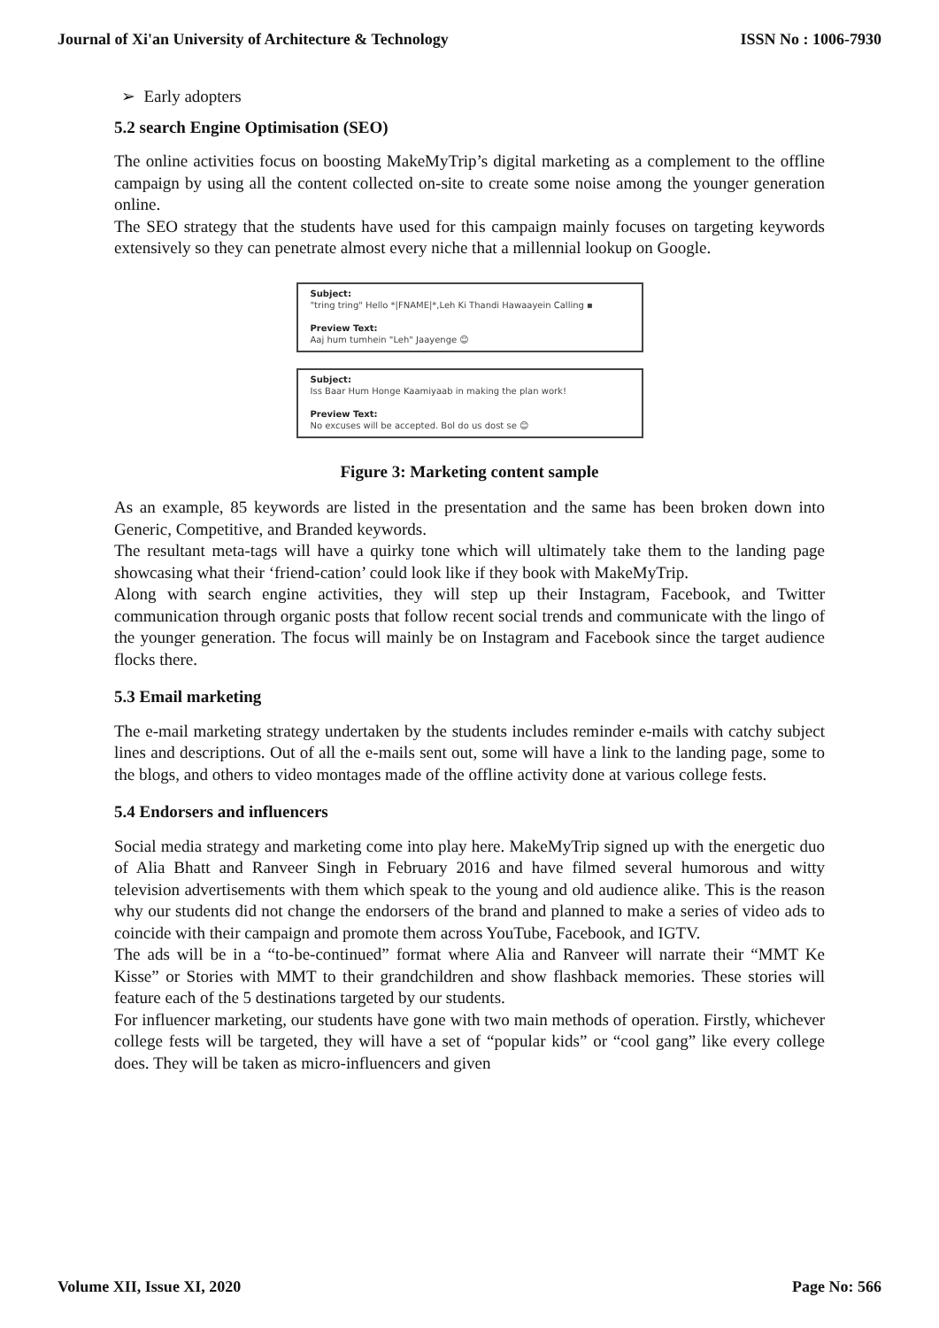Journal of Xi'an University of Architecture & Technology ISSN No : 1006-7930
➢ Early adopters
5.2 search Engine Optimisation (SEO)
The online activities focus on boosting MakeMyTrip’s digital marketing as a complement to the offline campaign by using all the content collected on-site to create some noise among the younger generation online.
The SEO strategy that the students have used for this campaign mainly focuses on targeting keywords extensively so they can penetrate almost every niche that a millennial lookup on Google.
Subject:
"tring tring" Hello *|FNAME|*,Leh Ki Thandi Hawaayein Calling ▪
Preview Text:
Aaj hum tumhein "Leh" Jaayenge 😊
Subject:
Iss Baar Hum Honge Kaamiyaab in making the plan work!
Preview Text:
No excuses will be accepted. Bol do us dost se 😊
Figure 3: Marketing content sample
As an example, 85 keywords are listed in the presentation and the same has been broken down into Generic, Competitive, and Branded keywords.
The resultant meta-tags will have a quirky tone which will ultimately take them to the landing page showcasing what their ‘friend-cation’ could look like if they book with MakeMyTrip.
Along with search engine activities, they will step up their Instagram, Facebook, and Twitter communication through organic posts that follow recent social trends and communicate with the lingo of the younger generation. The focus will mainly be on Instagram and Facebook since the target audience flocks there.
5.3 Email marketing
The e-mail marketing strategy undertaken by the students includes reminder e-mails with catchy subject lines and descriptions. Out of all the e-mails sent out, some will have a link to the landing page, some to the blogs, and others to video montages made of the offline activity done at various college fests.
5.4 Endorsers and influencers
Social media strategy and marketing come into play here. MakeMyTrip signed up with the energetic duo of Alia Bhatt and Ranveer Singh in February 2016 and have filmed several humorous and witty television advertisements with them which speak to the young and old audience alike. This is the reason why our students did not change the endorsers of the brand and planned to make a series of video ads to coincide with their campaign and promote them across YouTube, Facebook, and IGTV.
The ads will be in a “to-be-continued” format where Alia and Ranveer will narrate their “MMT Ke Kisse” or Stories with MMT to their grandchildren and show flashback memories. These stories will feature each of the 5 destinations targeted by our students.
For influencer marketing, our students have gone with two main methods of operation. Firstly, whichever college fests will be targeted, they will have a set of “popular kids” or “cool gang” like every college does. They will be taken as micro-influencers and given
Volume XII, Issue XI, 2020 Page No: 566